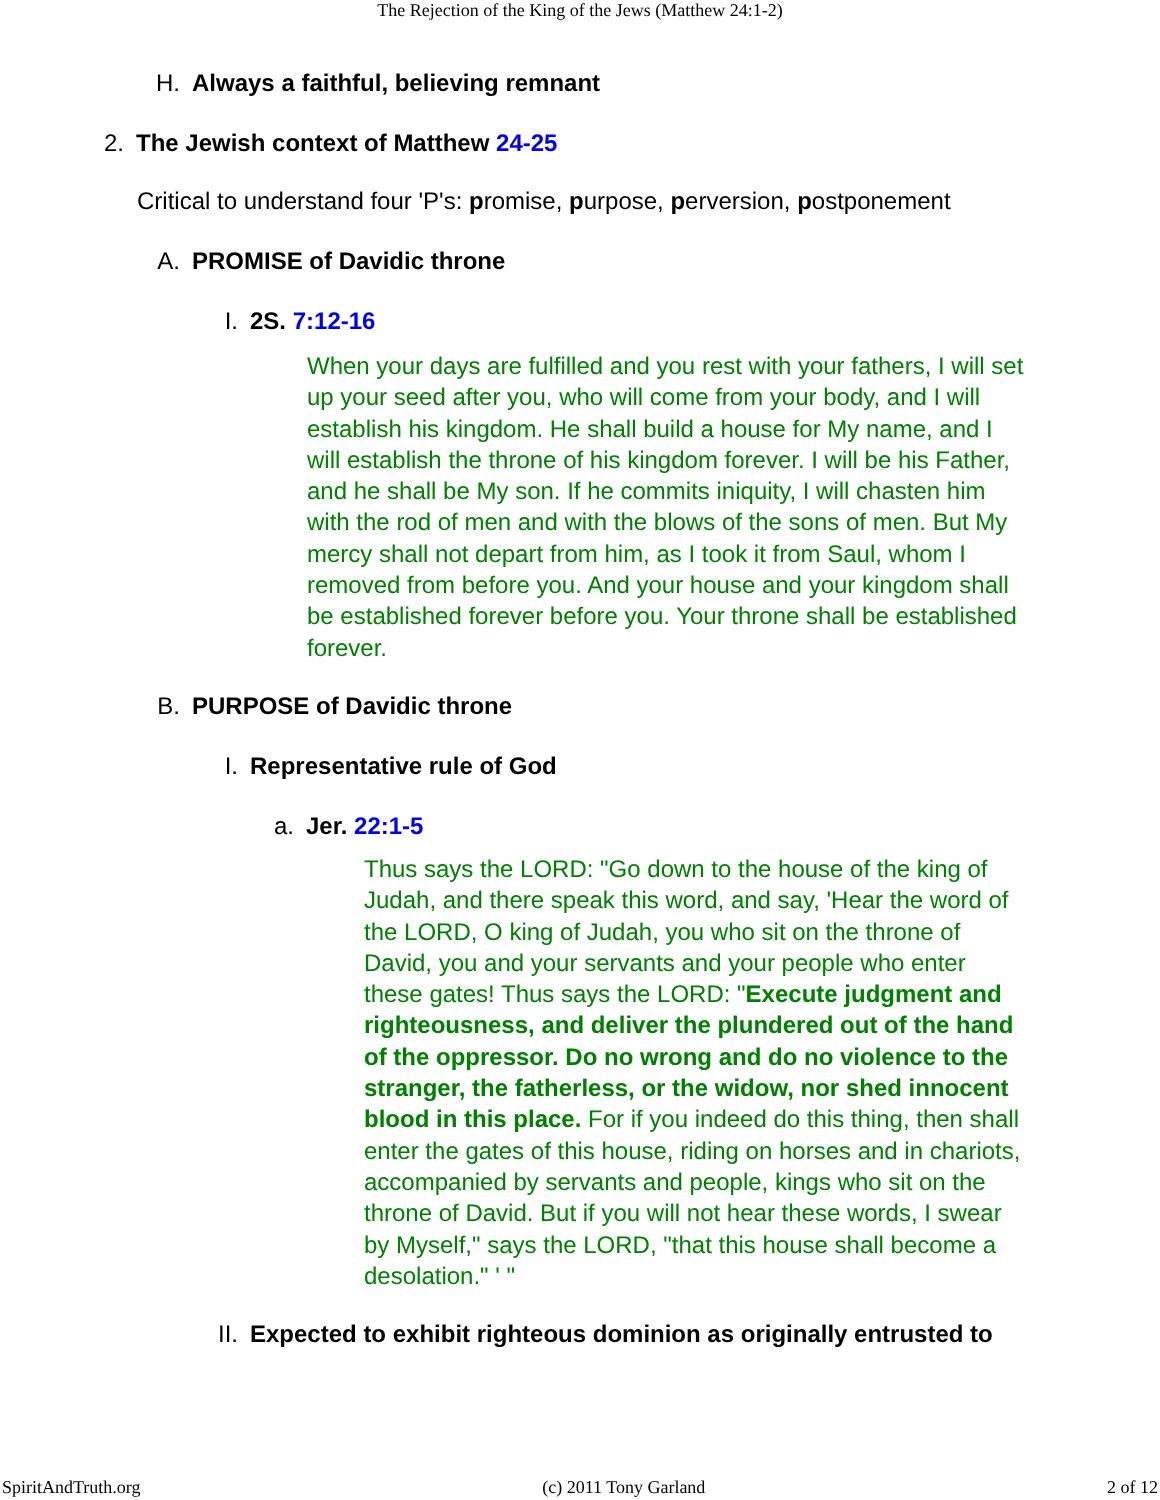The Rejection of the King of the Jews (Matthew 24:1-2)
H. Always a faithful, believing remnant
2. The Jewish context of Matthew 24-25
Critical to understand four 'P's: promise, purpose, perversion, postponement
A. PROMISE of Davidic throne
I. 2S. 7:12-16
When your days are fulfilled and you rest with your fathers, I will set up your seed after you, who will come from your body, and I will establish his kingdom. He shall build a house for My name, and I will establish the throne of his kingdom forever. I will be his Father, and he shall be My son. If he commits iniquity, I will chasten him with the rod of men and with the blows of the sons of men. But My mercy shall not depart from him, as I took it from Saul, whom I removed from before you. And your house and your kingdom shall be established forever before you. Your throne shall be established forever.
B. PURPOSE of Davidic throne
I. Representative rule of God
a. Jer. 22:1-5
Thus says the LORD: "Go down to the house of the king of Judah, and there speak this word, and say, 'Hear the word of the LORD, O king of Judah, you who sit on the throne of David, you and your servants and your people who enter these gates! Thus says the LORD: "Execute judgment and righteousness, and deliver the plundered out of the hand of the oppressor. Do no wrong and do no violence to the stranger, the fatherless, or the widow, nor shed innocent blood in this place. For if you indeed do this thing, then shall enter the gates of this house, riding on horses and in chariots, accompanied by servants and people, kings who sit on the throne of David. But if you will not hear these words, I swear by Myself," says the LORD, "that this house shall become a desolation." ' "
II. Expected to exhibit righteous dominion as originally entrusted to
SpiritAndTruth.org (c) 2011 Tony Garland 2 of 12